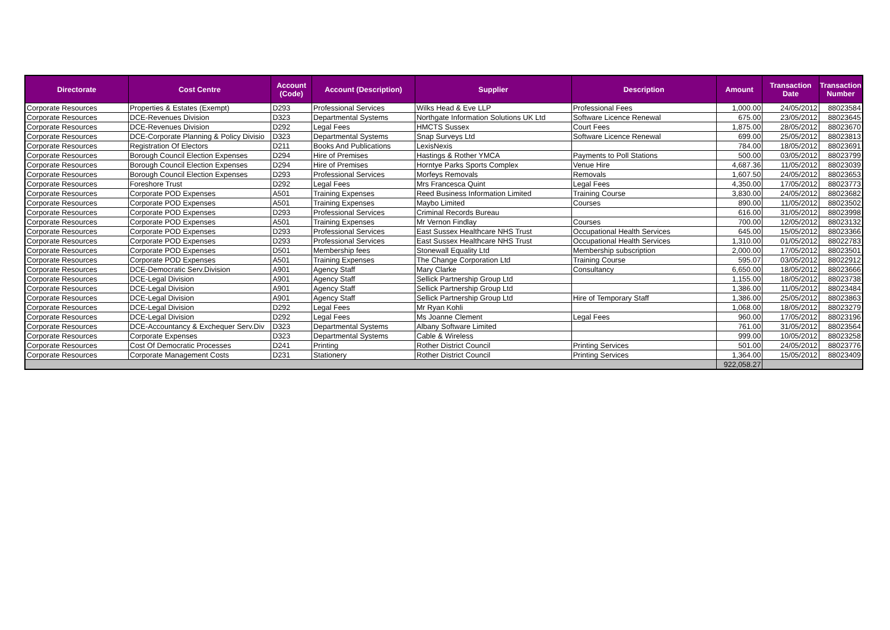| Directorate | Cost Centre | Account (Code) | Account (Description) | Supplier | Description | Amount | Transaction Date | Transaction Number |
| --- | --- | --- | --- | --- | --- | --- | --- | --- |
| Corporate Resources | Properties & Estates (Exempt) | D293 | Professional Services | Wilks Head & Eve LLP | Professional Fees | 1,000.00 | 24/05/2012 | 88023584 |
| Corporate Resources | DCE-Revenues Division | D323 | Departmental Systems | Northgate Information Solutions UK Ltd | Software Licence Renewal | 675.00 | 23/05/2012 | 88023645 |
| Corporate Resources | DCE-Revenues Division | D292 | Legal Fees | HMCTS Sussex | Court Fees | 1,875.00 | 28/05/2012 | 88023670 |
| Corporate Resources | DCE-Corporate Planning & Policy Divisio | D323 | Departmental Systems | Snap Surveys Ltd | Software Licence Renewal | 699.00 | 25/05/2012 | 88023813 |
| Corporate Resources | Registration Of Electors | D211 | Books And Publications | LexisNexis | | 784.00 | 18/05/2012 | 88023691 |
| Corporate Resources | Borough Council Election Expenses | D294 | Hire of Premises | Hastings & Rother YMCA | Payments to Poll Stations | 500.00 | 03/05/2012 | 88023799 |
| Corporate Resources | Borough Council Election Expenses | D294 | Hire of Premises | Horntye Parks Sports Complex | Venue Hire | 4,687.36 | 11/05/2012 | 88023039 |
| Corporate Resources | Borough Council Election Expenses | D293 | Professional Services | Morfeys Removals | Removals | 1,607.50 | 24/05/2012 | 88023653 |
| Corporate Resources | Foreshore Trust | D292 | Legal Fees | Mrs Francesca Quint | Legal Fees | 4,350.00 | 17/05/2012 | 88023773 |
| Corporate Resources | Corporate POD Expenses | A501 | Training Expenses | Reed Business Information Limited | Training Course | 3,830.00 | 24/05/2012 | 88023682 |
| Corporate Resources | Corporate POD Expenses | A501 | Training Expenses | Maybo Limited | Courses | 890.00 | 11/05/2012 | 88023502 |
| Corporate Resources | Corporate POD Expenses | D293 | Professional Services | Criminal Records Bureau | | 616.00 | 31/05/2012 | 88023998 |
| Corporate Resources | Corporate POD Expenses | A501 | Training Expenses | Mr Vernon Findlay | Courses | 700.00 | 12/05/2012 | 88023132 |
| Corporate Resources | Corporate POD Expenses | D293 | Professional Services | East Sussex Healthcare NHS Trust | Occupational Health Services | 645.00 | 15/05/2012 | 88023366 |
| Corporate Resources | Corporate POD Expenses | D293 | Professional Services | East Sussex Healthcare NHS Trust | Occupational Health Services | 1,310.00 | 01/05/2012 | 88022783 |
| Corporate Resources | Corporate POD Expenses | D501 | Membership fees | Stonewall Equality Ltd | Membership subscription | 2,000.00 | 17/05/2012 | 88023501 |
| Corporate Resources | Corporate POD Expenses | A501 | Training Expenses | The Change Corporation Ltd | Training Course | 595.07 | 03/05/2012 | 88022912 |
| Corporate Resources | DCE-Democratic Serv.Division | A901 | Agency Staff | Mary Clarke | Consultancy | 6,650.00 | 18/05/2012 | 88023666 |
| Corporate Resources | DCE-Legal Division | A901 | Agency Staff | Sellick Partnership Group Ltd | | 1,155.00 | 18/05/2012 | 88023738 |
| Corporate Resources | DCE-Legal Division | A901 | Agency Staff | Sellick Partnership Group Ltd | | 1,386.00 | 11/05/2012 | 88023484 |
| Corporate Resources | DCE-Legal Division | A901 | Agency Staff | Sellick Partnership Group Ltd | Hire of Temporary Staff | 1,386.00 | 25/05/2012 | 88023863 |
| Corporate Resources | DCE-Legal Division | D292 | Legal Fees | Mr Ryan Kohli | | 1,068.00 | 18/05/2012 | 88023279 |
| Corporate Resources | DCE-Legal Division | D292 | Legal Fees | Ms Joanne Clement | Legal Fees | 960.00 | 17/05/2012 | 88023196 |
| Corporate Resources | DCE-Accountancy & Exchequer Serv.Div | D323 | Departmental Systems | Albany Software Limited | | 761.00 | 31/05/2012 | 88023564 |
| Corporate Resources | Corporate Expenses | D323 | Departmental Systems | Cable & Wireless | | 999.00 | 10/05/2012 | 88023258 |
| Corporate Resources | Cost Of Democratic Processes | D241 | Printing | Rother District Council | Printing Services | 501.00 | 24/05/2012 | 88023776 |
| Corporate Resources | Corporate Management Costs | D231 | Stationery | Rother District Council | Printing Services | 1,364.00 | 15/05/2012 | 88023409 |
| | | | | | | 922,058.27 | | |